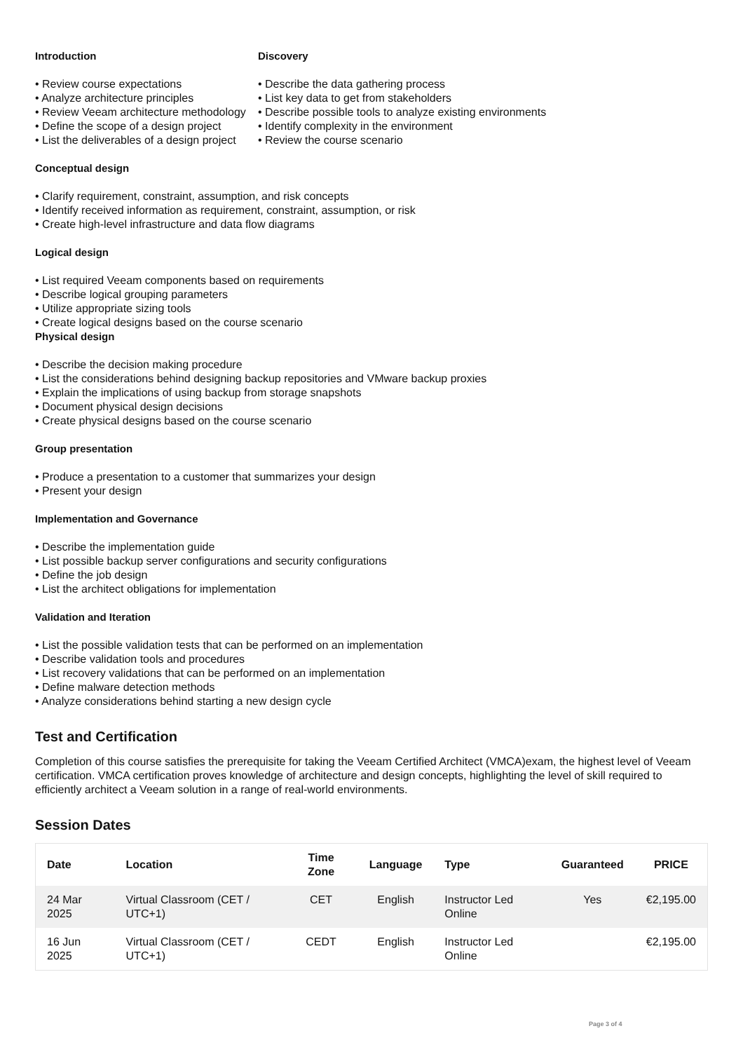Introduction
• Review course expectations
• Analyze architecture principles
• Review Veeam architecture methodology
• Define the scope of a design project
• List the deliverables of a design project
Discovery
• Describe the data gathering process
• List key data to get from stakeholders
• Describe possible tools to analyze existing environments
• Identify complexity in the environment
• Review the course scenario
Conceptual design
• Clarify requirement, constraint, assumption, and risk concepts
• Identify received information as requirement, constraint, assumption, or risk
• Create high-level infrastructure and data flow diagrams
Logical design
• List required Veeam components based on requirements
• Describe logical grouping parameters
• Utilize appropriate sizing tools
• Create logical designs based on the course scenario
Physical design
• Describe the decision making procedure
• List the considerations behind designing backup repositories and VMware backup proxies
• Explain the implications of using backup from storage snapshots
• Document physical design decisions
• Create physical designs based on the course scenario
Group presentation
• Produce a presentation to a customer that summarizes your design
• Present your design
Implementation and Governance
• Describe the implementation guide
• List possible backup server configurations and security configurations
• Define the job design
• List the architect obligations for implementation
Validation and Iteration
• List the possible validation tests that can be performed on an implementation
• Describe validation tools and procedures
• List recovery validations that can be performed on an implementation
• Define malware detection methods
• Analyze considerations behind starting a new design cycle
Test and Certification
Completion of this course satisfies the prerequisite for taking the Veeam Certified Architect (VMCA)exam, the highest level of Veeam certification. VMCA certification proves knowledge of architecture and design concepts, highlighting the level of skill required to efficiently architect a Veeam solution in a range of real-world environments.
Session Dates
| Date | Location | Time Zone | Language | Type | Guaranteed | PRICE |
| --- | --- | --- | --- | --- | --- | --- |
| 24 Mar 2025 | Virtual Classroom (CET / UTC+1) | CET | English | Instructor Led Online | Yes | €2,195.00 |
| 16 Jun 2025 | Virtual Classroom (CET / UTC+1) | CEDT | English | Instructor Led Online | | €2,195.00 |
Page 3 of 4